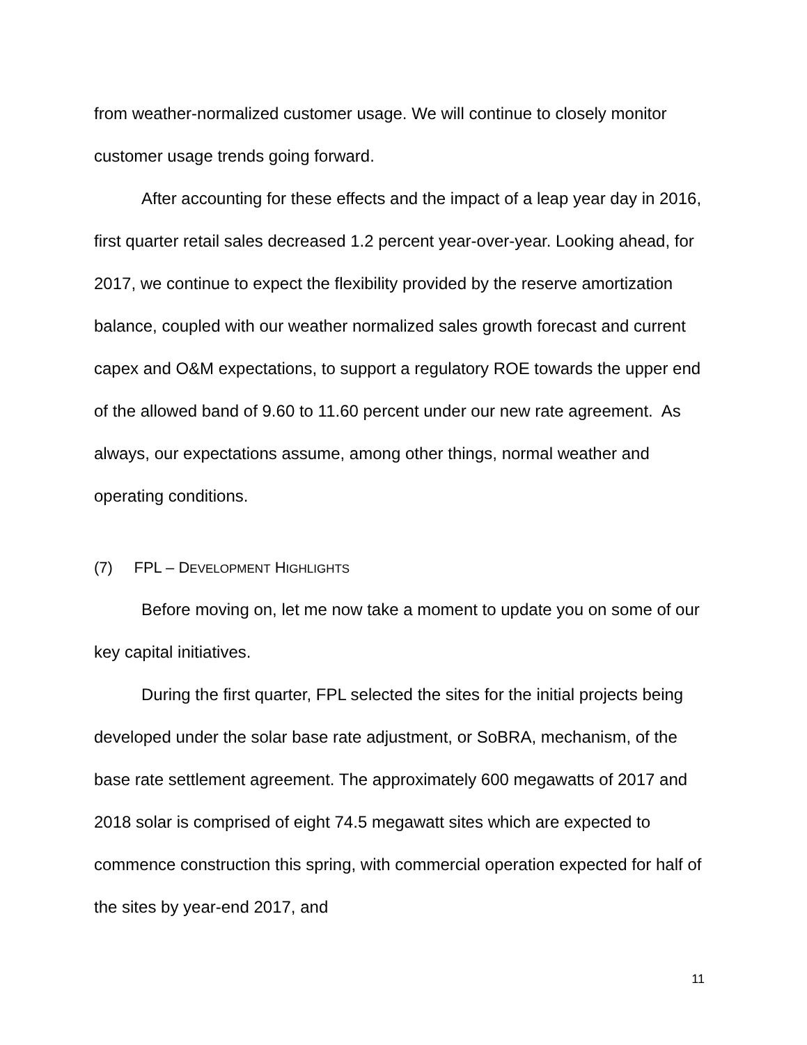from weather-normalized customer usage. We will continue to closely monitor customer usage trends going forward.
After accounting for these effects and the impact of a leap year day in 2016, first quarter retail sales decreased 1.2 percent year-over-year. Looking ahead, for 2017, we continue to expect the flexibility provided by the reserve amortization balance, coupled with our weather normalized sales growth forecast and current capex and O&M expectations, to support a regulatory ROE towards the upper end of the allowed band of 9.60 to 11.60 percent under our new rate agreement. As always, our expectations assume, among other things, normal weather and operating conditions.
(7) FPL – DEVELOPMENT HIGHLIGHTS
Before moving on, let me now take a moment to update you on some of our key capital initiatives.
During the first quarter, FPL selected the sites for the initial projects being developed under the solar base rate adjustment, or SoBRA, mechanism, of the base rate settlement agreement. The approximately 600 megawatts of 2017 and 2018 solar is comprised of eight 74.5 megawatt sites which are expected to commence construction this spring, with commercial operation expected for half of the sites by year-end 2017, and
11